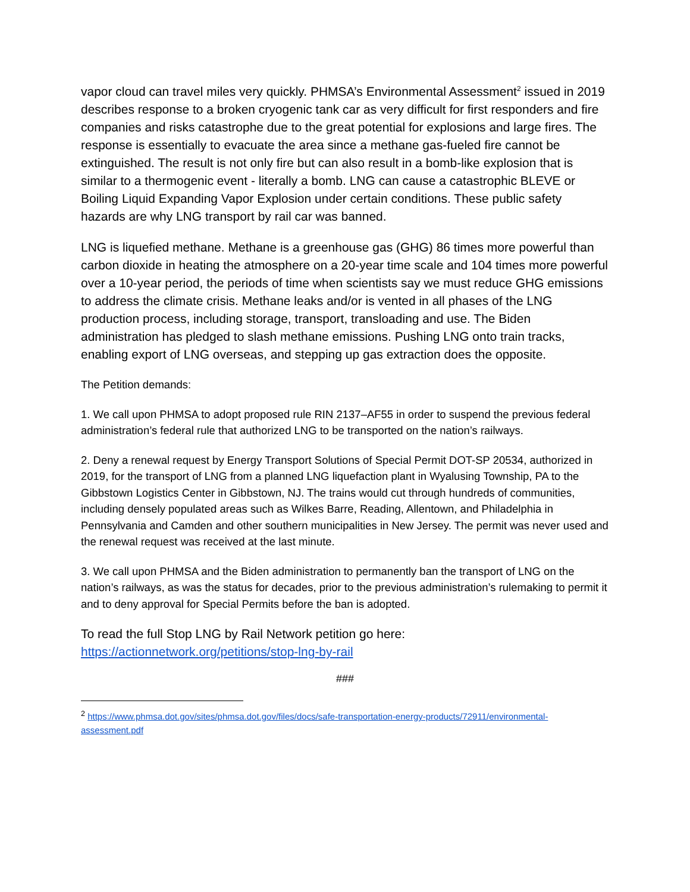vapor cloud can travel miles very quickly. PHMSA’s Environmental Assessment<sup>2</sup> issued in 2019 describes response to a broken cryogenic tank car as very difficult for first responders and fire companies and risks catastrophe due to the great potential for explosions and large fires. The response is essentially to evacuate the area since a methane gas-fueled fire cannot be extinguished. The result is not only fire but can also result in a bomb-like explosion that is similar to a thermogenic event - literally a bomb. LNG can cause a catastrophic BLEVE or Boiling Liquid Expanding Vapor Explosion under certain conditions. These public safety hazards are why LNG transport by rail car was banned.
LNG is liquefied methane. Methane is a greenhouse gas (GHG) 86 times more powerful than carbon dioxide in heating the atmosphere on a 20-year time scale and 104 times more powerful over a 10-year period, the periods of time when scientists say we must reduce GHG emissions to address the climate crisis. Methane leaks and/or is vented in all phases of the LNG production process, including storage, transport, transloading and use. The Biden administration has pledged to slash methane emissions. Pushing LNG onto train tracks, enabling export of LNG overseas, and stepping up gas extraction does the opposite.
The Petition demands:
1. We call upon PHMSA to adopt proposed rule RIN 2137–AF55 in order to suspend the previous federal administration’s federal rule that authorized LNG to be transported on the nation’s railways.
2. Deny a renewal request by Energy Transport Solutions of Special Permit DOT-SP 20534, authorized in 2019, for the transport of LNG from a planned LNG liquefaction plant in Wyalusing Township, PA to the Gibbstown Logistics Center in Gibbstown, NJ. The trains would cut through hundreds of communities, including densely populated areas such as Wilkes Barre, Reading, Allentown, and Philadelphia in Pennsylvania and Camden and other southern municipalities in New Jersey. The permit was never used and the renewal request was received at the last minute.
3. We call upon PHMSA and the Biden administration to permanently ban the transport of LNG on the nation’s railways, as was the status for decades, prior to the previous administration’s rulemaking to permit it and to deny approval for Special Permits before the ban is adopted.
To read the full Stop LNG by Rail Network petition go here: https://actionnetwork.org/petitions/stop-lng-by-rail
###
<sup>2</sup> https://www.phmsa.dot.gov/sites/phmsa.dot.gov/files/docs/safe-transportation-energy-products/72911/environmental-assessment.pdf